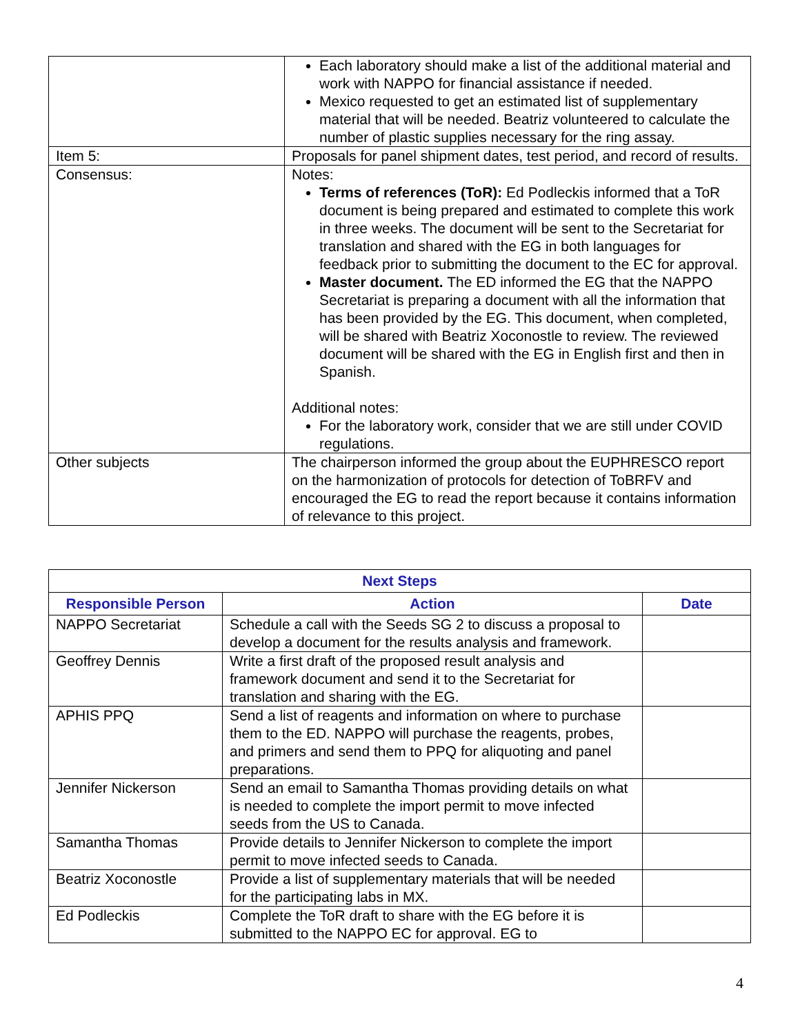| | Each laboratory should make a list of the additional material and work with NAPPO for financial assistance if needed. Mexico requested to get an estimated list of supplementary material that will be needed. Beatriz volunteered to calculate the number of plastic supplies necessary for the ring assay. |
| Item 5: | Proposals for panel shipment dates, test period, and record of results. |
| Consensus: | Notes: Terms of references (ToR): Ed Podleckis informed that a ToR document is being prepared and estimated to complete this work in three weeks. The document will be sent to the Secretariat for translation and shared with the EG in both languages for feedback prior to submitting the document to the EC for approval. Master document. The ED informed the EG that the NAPPO Secretariat is preparing a document with all the information that has been provided by the EG. This document, when completed, will be shared with Beatriz Xoconostle to review. The reviewed document will be shared with the EG in English first and then in Spanish. Additional notes: For the laboratory work, consider that we are still under COVID regulations. |
| Other subjects | The chairperson informed the group about the EUPHRESCO report on the harmonization of protocols for detection of ToBRFV and encouraged the EG to read the report because it contains information of relevance to this project. |
| Next Steps | | |
| --- | --- | --- |
| Responsible Person | Action | Date |
| NAPPO Secretariat | Schedule a call with the Seeds SG 2 to discuss a proposal to develop a document for the results analysis and framework. | |
| Geoffrey Dennis | Write a first draft of the proposed result analysis and framework document and send it to the Secretariat for translation and sharing with the EG. | |
| APHIS PPQ | Send a list of reagents and information on where to purchase them to the ED. NAPPO will purchase the reagents, probes, and primers and send them to PPQ for aliquoting and panel preparations. | |
| Jennifer Nickerson | Send an email to Samantha Thomas providing details on what is needed to complete the import permit to move infected seeds from the US to Canada. | |
| Samantha Thomas | Provide details to Jennifer Nickerson to complete the import permit to move infected seeds to Canada. | |
| Beatriz Xoconostle | Provide a list of supplementary materials that will be needed for the participating labs in MX. | |
| Ed Podleckis | Complete the ToR draft to share with the EG before it is submitted to the NAPPO EC for approval. EG to | |
4